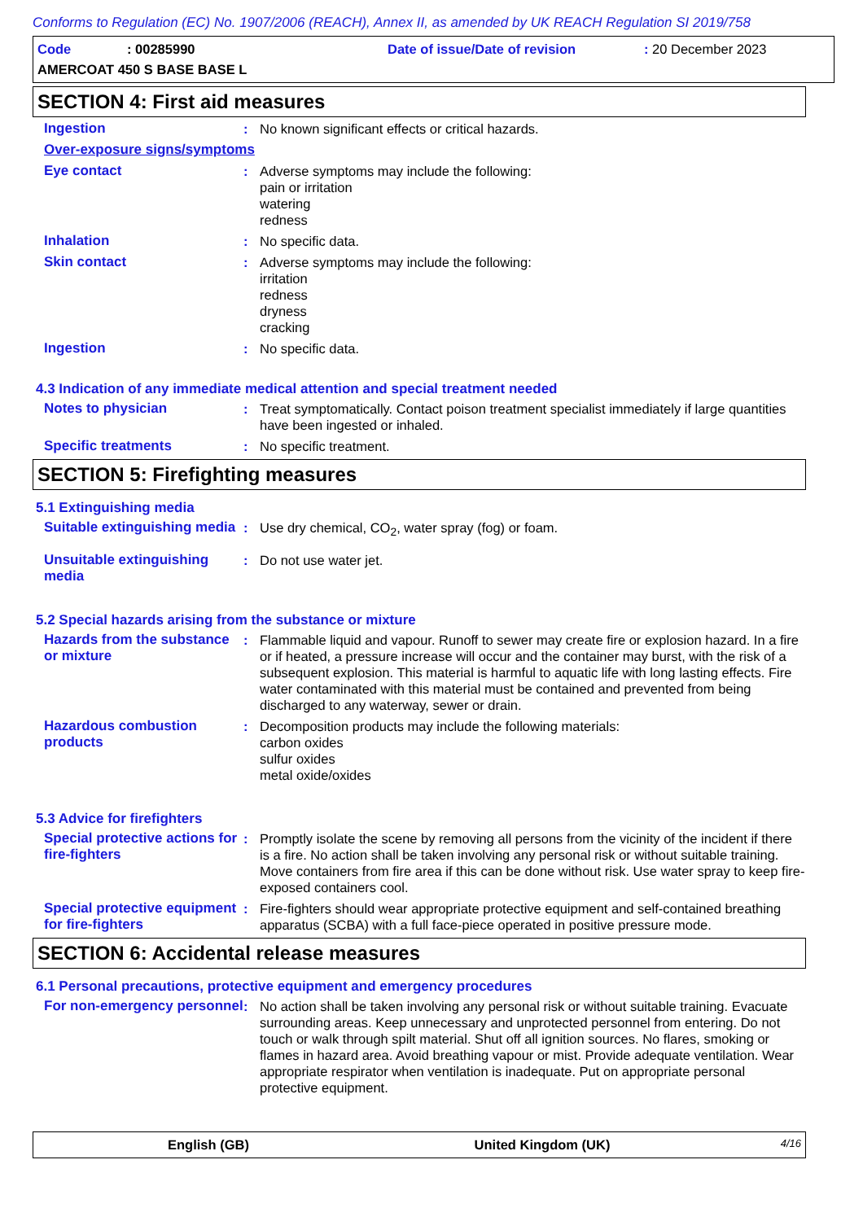Conforms to Regulation (EC) No. 1907/2006 (REACH), Annex II, as amended by UK REACH Regulation SI 2019/758
Code: 00285990 Date of issue/Date of revision: 20 December 2023
AMERCOAT 450 S BASE BASE L
SECTION 4: First aid measures
Ingestion : No known significant effects or critical hazards.
Over-exposure signs/symptoms
Eye contact : Adverse symptoms may include the following:
pain or irritation
watering
redness
Inhalation : No specific data.
Skin contact : Adverse symptoms may include the following:
irritation
redness
dryness
cracking
Ingestion : No specific data.
4.3 Indication of any immediate medical attention and special treatment needed
Notes to physician : Treat symptomatically. Contact poison treatment specialist immediately if large quantities have been ingested or inhaled.
Specific treatments : No specific treatment.
SECTION 5: Firefighting measures
5.1 Extinguishing media
Suitable extinguishing media
: Use dry chemical, CO<sub>2</sub>, water spray (fog) or foam.
Unsuitable extinguishing media
: Do not use water jet.
5.2 Special hazards arising from the substance or mixture
Hazards from the substance or mixture
: Flammable liquid and vapour. Runoff to sewer may create fire or explosion hazard. In a fire or if heated, a pressure increase will occur and the container may burst, with the risk of a subsequent explosion. This material is harmful to aquatic life with long lasting effects. Fire water contaminated with this material must be contained and prevented from being discharged to any waterway, sewer or drain.
Hazardous combustion products
: Decomposition products may include the following materials:
carbon oxides
sulfur oxides
metal oxide/oxides
5.3 Advice for firefighters
Special protective actions for fire-fighters
: Promptly isolate the scene by removing all persons from the vicinity of the incident if there is a fire. No action shall be taken involving any personal risk or without suitable training. Move containers from fire area if this can be done without risk. Use water spray to keep fire-exposed containers cool.
Special protective equipment for fire-fighters
: Fire-fighters should wear appropriate protective equipment and self-contained breathing apparatus (SCBA) with a full face-piece operated in positive pressure mode.
SECTION 6: Accidental release measures
6.1 Personal precautions, protective equipment and emergency procedures
For non-emergency personnel
: No action shall be taken involving any personal risk or without suitable training. Evacuate surrounding areas. Keep unnecessary and unprotected personnel from entering. Do not touch or walk through spilt material. Shut off all ignition sources. No flares, smoking or flames in hazard area. Avoid breathing vapour or mist. Provide adequate ventilation. Wear appropriate respirator when ventilation is inadequate. Put on appropriate personal protective equipment.
English (GB) United Kingdom (UK) 4/16